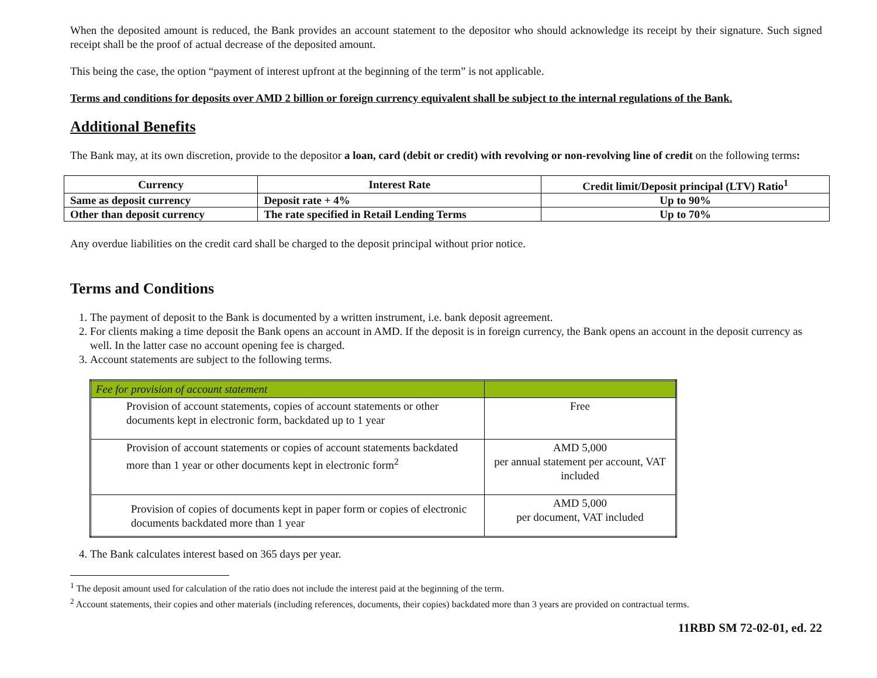When the deposited amount is reduced, the Bank provides an account statement to the depositor who should acknowledge its receipt by their signature. Such signed receipt shall be the proof of actual decrease of the deposited amount.
This being the case, the option “payment of interest upfront at the beginning of the term” is not applicable.
Terms and conditions for deposits over AMD 2 billion or foreign currency equivalent shall be subject to the internal regulations of the Bank.
Additional Benefits
The Bank may, at its own discretion, provide to the depositor a loan, card (debit or credit) with revolving or non-revolving line of credit on the following terms:
| Currency | Interest Rate | Credit limit/Deposit principal (LTV) Ratio<sup>1</sup> |
| --- | --- | --- |
| Same as deposit currency | Deposit rate + 4% | Up to 90% |
| Other than deposit currency | The rate specified in Retail Lending Terms | Up to 70% |
Any overdue liabilities on the credit card shall be charged to the deposit principal without prior notice.
Terms and Conditions
1. The payment of deposit to the Bank is documented by a written instrument, i.e. bank deposit agreement.
2. For clients making a time deposit the Bank opens an account in AMD. If the deposit is in foreign currency, the Bank opens an account in the deposit currency as well. In the latter case no account opening fee is charged.
3. Account statements are subject to the following terms.
| Fee for provision of account statement | |
| Provision of account statements, copies of account statements or other documents kept in electronic form, backdated up to 1 year | Free |
| Provision of account statements or copies of account statements backdated more than 1 year or other documents kept in electronic form<sup>2</sup> | AMD 5,000 per annual statement per account, VAT included |
| Provision of copies of documents kept in paper form or copies of electronic documents backdated more than 1 year | AMD 5,000 per document, VAT included |
4. The Bank calculates interest based on 365 days per year.
<sup>1</sup> The deposit amount used for calculation of the ratio does not include the interest paid at the beginning of the term.
<sup>2</sup> Account statements, their copies and other materials (including references, documents, their copies) backdated more than 3 years are provided on contractual terms.
11RBD SM 72-02-01, ed. 22